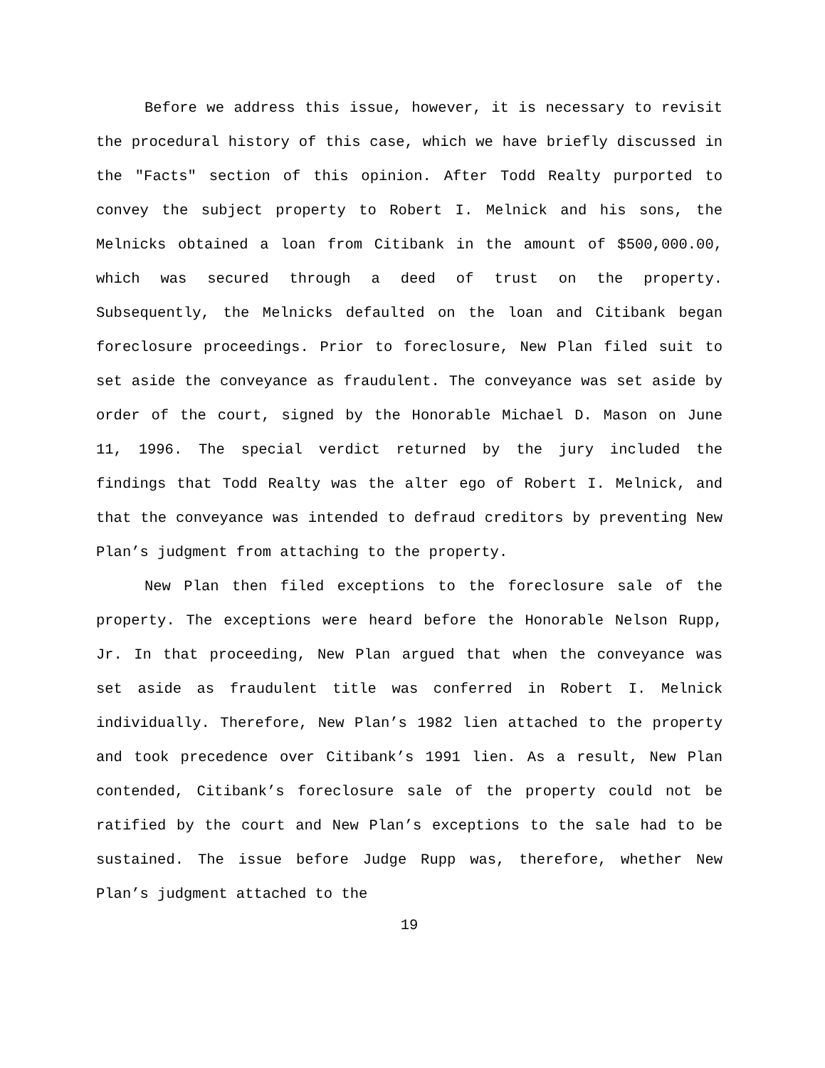Before we address this issue, however, it is necessary to revisit the procedural history of this case, which we have briefly discussed in the "Facts" section of this opinion. After Todd Realty purported to convey the subject property to Robert I. Melnick and his sons, the Melnicks obtained a loan from Citibank in the amount of $500,000.00, which was secured through a deed of trust on the property. Subsequently, the Melnicks defaulted on the loan and Citibank began foreclosure proceedings. Prior to foreclosure, New Plan filed suit to set aside the conveyance as fraudulent. The conveyance was set aside by order of the court, signed by the Honorable Michael D. Mason on June 11, 1996. The special verdict returned by the jury included the findings that Todd Realty was the alter ego of Robert I. Melnick, and that the conveyance was intended to defraud creditors by preventing New Plan’s judgment from attaching to the property.
New Plan then filed exceptions to the foreclosure sale of the property. The exceptions were heard before the Honorable Nelson Rupp, Jr. In that proceeding, New Plan argued that when the conveyance was set aside as fraudulent title was conferred in Robert I. Melnick individually. Therefore, New Plan’s 1982 lien attached to the property and took precedence over Citibank’s 1991 lien. As a result, New Plan contended, Citibank’s foreclosure sale of the property could not be ratified by the court and New Plan’s exceptions to the sale had to be sustained. The issue before Judge Rupp was, therefore, whether New Plan’s judgment attached to the
19